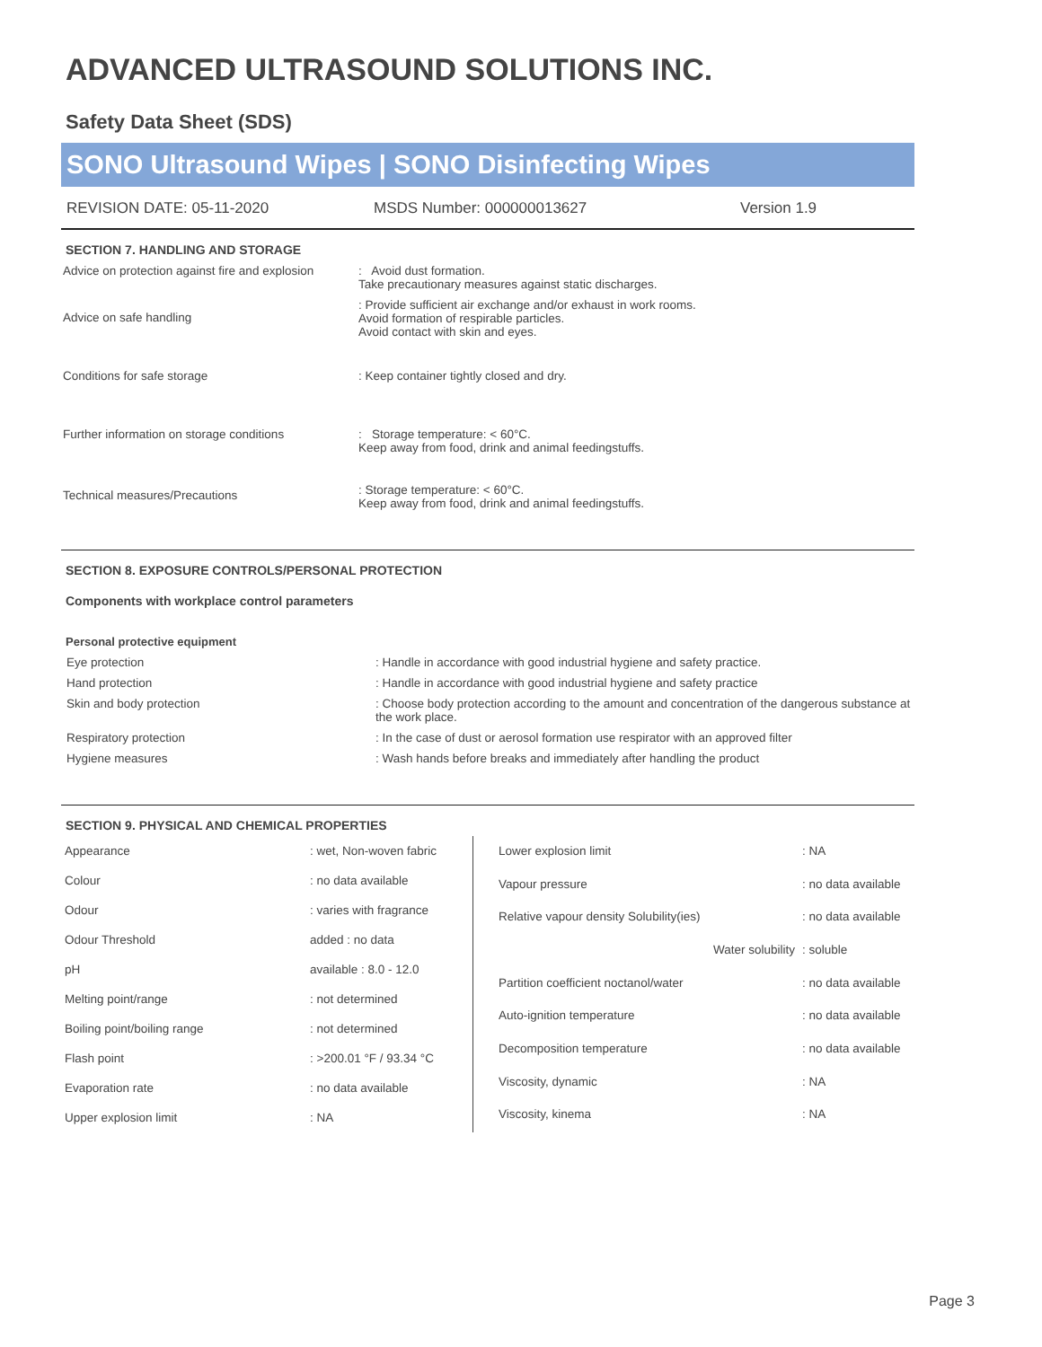ADVANCED ULTRASOUND SOLUTIONS INC.
Safety Data Sheet (SDS)
SONO Ultrasound Wipes | SONO Disinfecting Wipes
REVISION DATE: 05-11-2020 MSDS Number: 000000013627 Version 1.9
SECTION 7. HANDLING AND STORAGE
| Advice on protection against fire and explosion | : Avoid dust formation. Take precautionary measures against static discharges. |
| Advice on safe handling | : Provide sufficient air exchange and/or exhaust in work rooms. Avoid formation of respirable particles. Avoid contact with skin and eyes. |
| Conditions for safe storage | : Keep container tightly closed and dry. |
| Further information on storage conditions | : Storage temperature: < 60°C. Keep away from food, drink and animal feedingstuffs. |
| Technical measures/Precautions | : Storage temperature: < 60°C. Keep away from food, drink and animal feedingstuffs. |
SECTION 8. EXPOSURE CONTROLS/PERSONAL PROTECTION
Components with workplace control parameters
Personal protective equipment
| Eye protection | : Handle in accordance with good industrial hygiene and safety practice. |
| Hand protection | : Handle in accordance with good industrial hygiene and safety practice |
| Skin and body protection | : Choose body protection according to the amount and concentration of the dangerous substance at the work place. |
| Respiratory protection | : In the case of dust or aerosol formation use respirator with an approved filter |
| Hygiene measures | : Wash hands before breaks and immediately after handling the product |
SECTION 9. PHYSICAL AND CHEMICAL PROPERTIES
| Appearance | : wet, Non-woven fabric |
| Colour | : no data available |
| Odour | : varies with fragrance |
| Odour Threshold | added : no data |
| pH | available : 8.0 - 12.0 |
| Melting point/range | : not determined |
| Boiling point/boiling range | : not determined |
| Flash point | : >200.01 °F / 93.34 °C |
| Evaporation rate | : no data available |
| Upper explosion limit | : NA |
| Lower explosion limit | : NA |
| Vapour pressure | : no data available |
| Relative vapour density Solubility(ies) | : no data available |
| Water solubility | : soluble |
| Partition coefficient noctanol/water | : no data available |
| Auto-ignition temperature | : no data available |
| Decomposition temperature | : no data available |
| Viscosity, dynamic | : NA |
| Viscosity, kinema | : NA |
Page 3